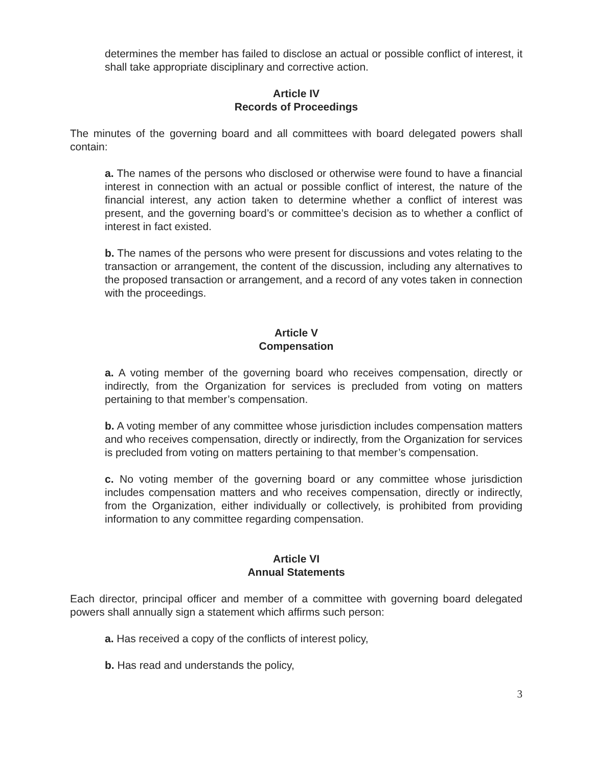determines the member has failed to disclose an actual or possible conflict of interest, it shall take appropriate disciplinary and corrective action.
Article IV
Records of Proceedings
The minutes of the governing board and all committees with board delegated powers shall contain:
a. The names of the persons who disclosed or otherwise were found to have a financial interest in connection with an actual or possible conflict of interest, the nature of the financial interest, any action taken to determine whether a conflict of interest was present, and the governing board’s or committee’s decision as to whether a conflict of interest in fact existed.
b. The names of the persons who were present for discussions and votes relating to the transaction or arrangement, the content of the discussion, including any alternatives to the proposed transaction or arrangement, and a record of any votes taken in connection with the proceedings.
Article V
Compensation
a. A voting member of the governing board who receives compensation, directly or indirectly, from the Organization for services is precluded from voting on matters pertaining to that member’s compensation.
b. A voting member of any committee whose jurisdiction includes compensation matters and who receives compensation, directly or indirectly, from the Organization for services is precluded from voting on matters pertaining to that member’s compensation.
c. No voting member of the governing board or any committee whose jurisdiction includes compensation matters and who receives compensation, directly or indirectly, from the Organization, either individually or collectively, is prohibited from providing information to any committee regarding compensation.
Article VI
Annual Statements
Each director, principal officer and member of a committee with governing board delegated powers shall annually sign a statement which affirms such person:
a. Has received a copy of the conflicts of interest policy,
b. Has read and understands the policy,
3